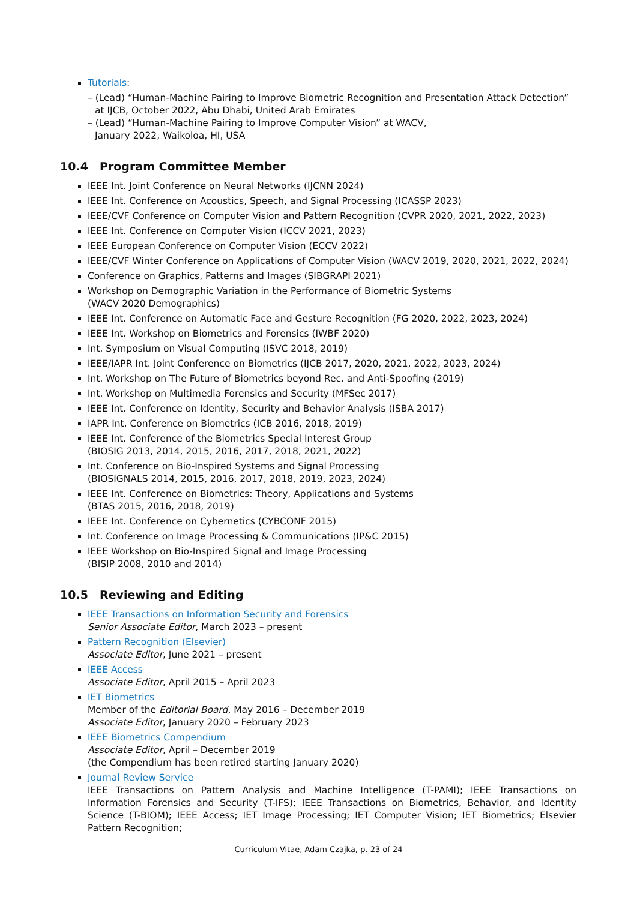Tutorials:
– (Lead) “Human-Machine Pairing to Improve Biometric Recognition and Presentation Attack Detection” at IJCB, October 2022, Abu Dhabi, United Arab Emirates
– (Lead) “Human-Machine Pairing to Improve Computer Vision” at WACV,
January 2022, Waikoloa, HI, USA
10.4 Program Committee Member
IEEE Int. Joint Conference on Neural Networks (IJCNN 2024)
IEEE Int. Conference on Acoustics, Speech, and Signal Processing (ICASSP 2023)
IEEE/CVF Conference on Computer Vision and Pattern Recognition (CVPR 2020, 2021, 2022, 2023)
IEEE Int. Conference on Computer Vision (ICCV 2021, 2023)
IEEE European Conference on Computer Vision (ECCV 2022)
IEEE/CVF Winter Conference on Applications of Computer Vision (WACV 2019, 2020, 2021, 2022, 2024)
Conference on Graphics, Patterns and Images (SIBGRAPI 2021)
Workshop on Demographic Variation in the Performance of Biometric Systems
(WACV 2020 Demographics)
IEEE Int. Conference on Automatic Face and Gesture Recognition (FG 2020, 2022, 2023, 2024)
IEEE Int. Workshop on Biometrics and Forensics (IWBF 2020)
Int. Symposium on Visual Computing (ISVC 2018, 2019)
IEEE/IAPR Int. Joint Conference on Biometrics (IJCB 2017, 2020, 2021, 2022, 2023, 2024)
Int. Workshop on The Future of Biometrics beyond Rec. and Anti-Spoofing (2019)
Int. Workshop on Multimedia Forensics and Security (MFSec 2017)
IEEE Int. Conference on Identity, Security and Behavior Analysis (ISBA 2017)
IAPR Int. Conference on Biometrics (ICB 2016, 2018, 2019)
IEEE Int. Conference of the Biometrics Special Interest Group
(BIOSIG 2013, 2014, 2015, 2016, 2017, 2018, 2021, 2022)
Int. Conference on Bio-Inspired Systems and Signal Processing
(BIOSIGNALS 2014, 2015, 2016, 2017, 2018, 2019, 2023, 2024)
IEEE Int. Conference on Biometrics: Theory, Applications and Systems
(BTAS 2015, 2016, 2018, 2019)
IEEE Int. Conference on Cybernetics (CYBCONF 2015)
Int. Conference on Image Processing & Communications (IP&C 2015)
IEEE Workshop on Bio-Inspired Signal and Image Processing
(BISIP 2008, 2010 and 2014)
10.5 Reviewing and Editing
IEEE Transactions on Information Security and Forensics
Senior Associate Editor, March 2023 – present
Pattern Recognition (Elsevier)
Associate Editor, June 2021 – present
IEEE Access
Associate Editor, April 2015 – April 2023
IET Biometrics
Member of the Editorial Board, May 2016 – December 2019
Associate Editor, January 2020 – February 2023
IEEE Biometrics Compendium
Associate Editor, April – December 2019
(the Compendium has been retired starting January 2020)
Journal Review Service
IEEE Transactions on Pattern Analysis and Machine Intelligence (T-PAMI); IEEE Transactions on Information Forensics and Security (T-IFS); IEEE Transactions on Biometrics, Behavior, and Identity Science (T-BIOM); IEEE Access; IET Image Processing; IET Computer Vision; IET Biometrics; Elsevier Pattern Recognition;
Curriculum Vitae, Adam Czajka, p. 23 of 24